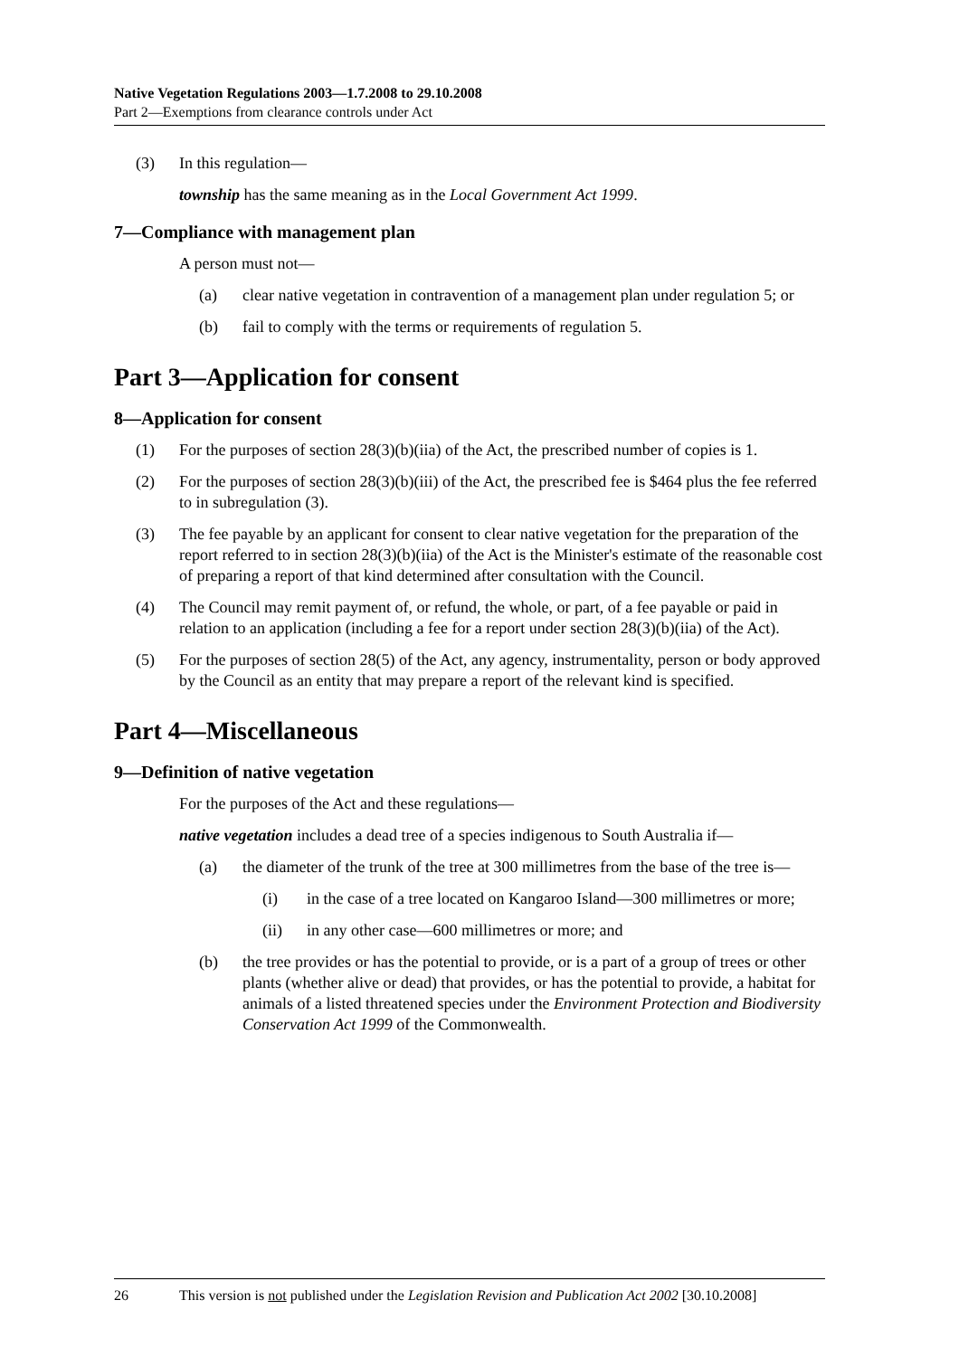Native Vegetation Regulations 2003—1.7.2008 to 29.10.2008
Part 2—Exemptions from clearance controls under Act
(3) In this regulation—
township has the same meaning as in the Local Government Act 1999.
7—Compliance with management plan
A person must not—
(a) clear native vegetation in contravention of a management plan under regulation 5; or
(b) fail to comply with the terms or requirements of regulation 5.
Part 3—Application for consent
8—Application for consent
(1) For the purposes of section 28(3)(b)(iia) of the Act, the prescribed number of copies is 1.
(2) For the purposes of section 28(3)(b)(iii) of the Act, the prescribed fee is $464 plus the fee referred to in subregulation (3).
(3) The fee payable by an applicant for consent to clear native vegetation for the preparation of the report referred to in section 28(3)(b)(iia) of the Act is the Minister's estimate of the reasonable cost of preparing a report of that kind determined after consultation with the Council.
(4) The Council may remit payment of, or refund, the whole, or part, of a fee payable or paid in relation to an application (including a fee for a report under section 28(3)(b)(iia) of the Act).
(5) For the purposes of section 28(5) of the Act, any agency, instrumentality, person or body approved by the Council as an entity that may prepare a report of the relevant kind is specified.
Part 4—Miscellaneous
9—Definition of native vegetation
For the purposes of the Act and these regulations—
native vegetation includes a dead tree of a species indigenous to South Australia if—
(a) the diameter of the trunk of the tree at 300 millimetres from the base of the tree is—
(i) in the case of a tree located on Kangaroo Island—300 millimetres or more;
(ii) in any other case—600 millimetres or more; and
(b) the tree provides or has the potential to provide, or is a part of a group of trees or other plants (whether alive or dead) that provides, or has the potential to provide, a habitat for animals of a listed threatened species under the Environment Protection and Biodiversity Conservation Act 1999 of the Commonwealth.
26 This version is not published under the Legislation Revision and Publication Act 2002 [30.10.2008]